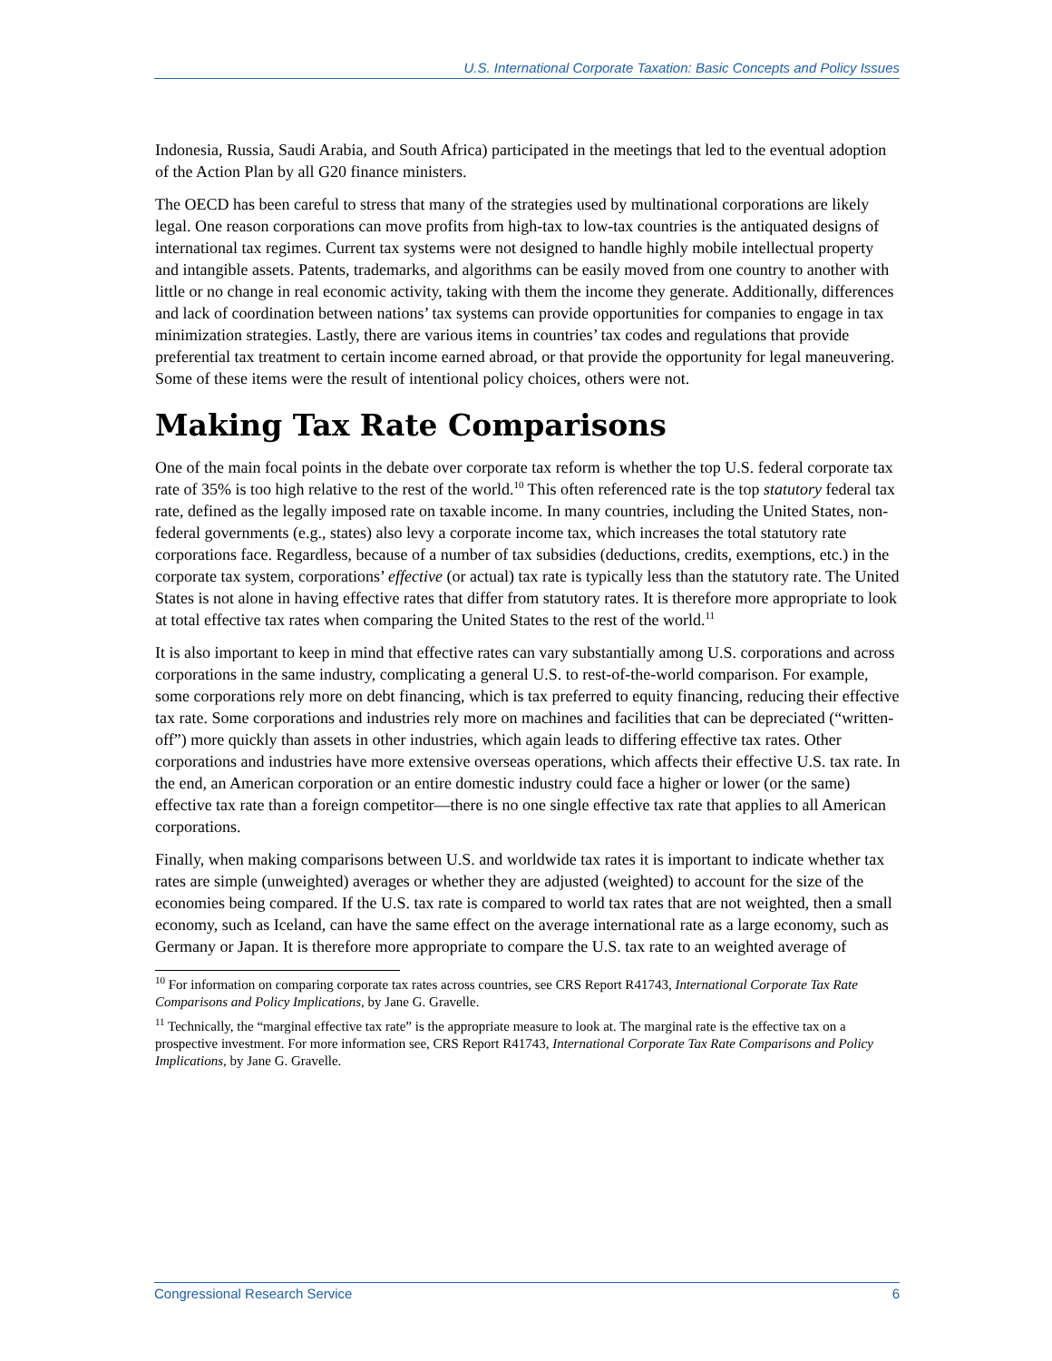U.S. International Corporate Taxation: Basic Concepts and Policy Issues
Indonesia, Russia, Saudi Arabia, and South Africa) participated in the meetings that led to the eventual adoption of the Action Plan by all G20 finance ministers.
The OECD has been careful to stress that many of the strategies used by multinational corporations are likely legal. One reason corporations can move profits from high-tax to low-tax countries is the antiquated designs of international tax regimes. Current tax systems were not designed to handle highly mobile intellectual property and intangible assets. Patents, trademarks, and algorithms can be easily moved from one country to another with little or no change in real economic activity, taking with them the income they generate. Additionally, differences and lack of coordination between nations’ tax systems can provide opportunities for companies to engage in tax minimization strategies. Lastly, there are various items in countries’ tax codes and regulations that provide preferential tax treatment to certain income earned abroad, or that provide the opportunity for legal maneuvering. Some of these items were the result of intentional policy choices, others were not.
Making Tax Rate Comparisons
One of the main focal points in the debate over corporate tax reform is whether the top U.S. federal corporate tax rate of 35% is too high relative to the rest of the world.<sup>10</sup> This often referenced rate is the top statutory federal tax rate, defined as the legally imposed rate on taxable income. In many countries, including the United States, non-federal governments (e.g., states) also levy a corporate income tax, which increases the total statutory rate corporations face. Regardless, because of a number of tax subsidies (deductions, credits, exemptions, etc.) in the corporate tax system, corporations’ effective (or actual) tax rate is typically less than the statutory rate. The United States is not alone in having effective rates that differ from statutory rates. It is therefore more appropriate to look at total effective tax rates when comparing the United States to the rest of the world.<sup>11</sup>
It is also important to keep in mind that effective rates can vary substantially among U.S. corporations and across corporations in the same industry, complicating a general U.S. to rest-of-the-world comparison. For example, some corporations rely more on debt financing, which is tax preferred to equity financing, reducing their effective tax rate. Some corporations and industries rely more on machines and facilities that can be depreciated (“written-off”) more quickly than assets in other industries, which again leads to differing effective tax rates. Other corporations and industries have more extensive overseas operations, which affects their effective U.S. tax rate. In the end, an American corporation or an entire domestic industry could face a higher or lower (or the same) effective tax rate than a foreign competitor—there is no one single effective tax rate that applies to all American corporations.
Finally, when making comparisons between U.S. and worldwide tax rates it is important to indicate whether tax rates are simple (unweighted) averages or whether they are adjusted (weighted) to account for the size of the economies being compared. If the U.S. tax rate is compared to world tax rates that are not weighted, then a small economy, such as Iceland, can have the same effect on the average international rate as a large economy, such as Germany or Japan. It is therefore more appropriate to compare the U.S. tax rate to an weighted average of
<sup>10</sup> For information on comparing corporate tax rates across countries, see CRS Report R41743, International Corporate Tax Rate Comparisons and Policy Implications, by Jane G. Gravelle.
<sup>11</sup> Technically, the “marginal effective tax rate” is the appropriate measure to look at. The marginal rate is the effective tax on a prospective investment. For more information see, CRS Report R41743, International Corporate Tax Rate Comparisons and Policy Implications, by Jane G. Gravelle.
Congressional Research Service 6